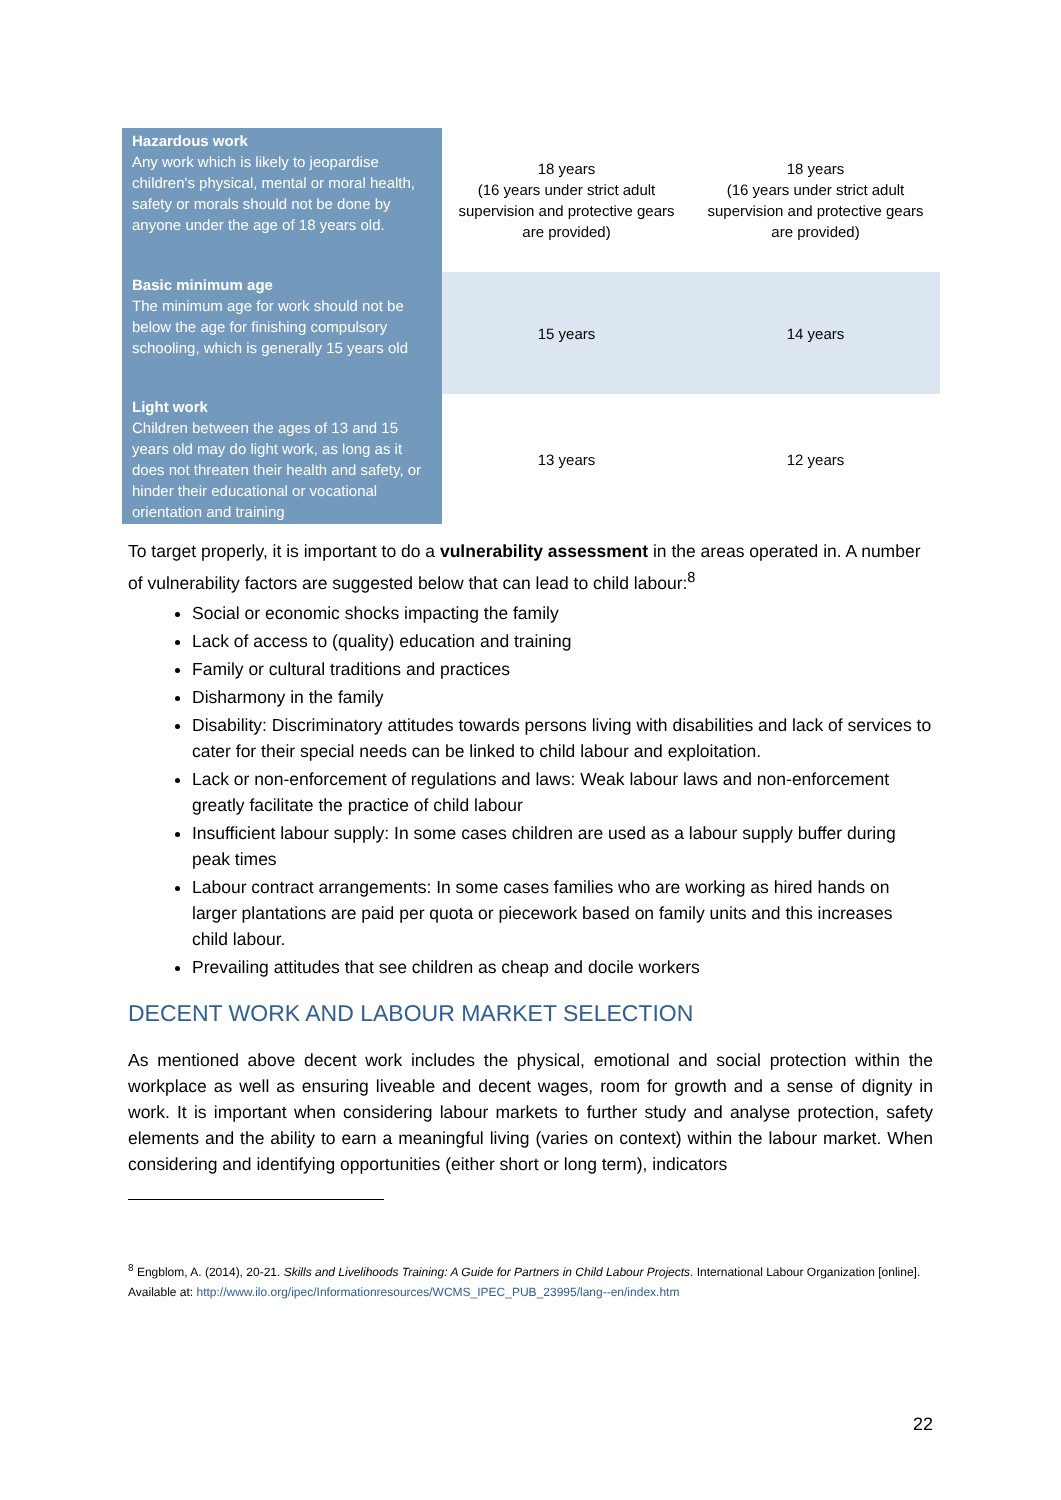| Hazardous work Any work which is likely to jeopardise children's physical, mental or moral health, safety or morals should not be done by anyone under the age of 18 years old. | 18 years (16 years under strict adult supervision and protective gears are provided) | 18 years (16 years under strict adult supervision and protective gears are provided) |
| Basic minimum age The minimum age for work should not be below the age for finishing compulsory schooling, which is generally 15 years old | 15 years | 14 years |
| Light work Children between the ages of 13 and 15 years old may do light work, as long as it does not threaten their health and safety, or hinder their educational or vocational orientation and training | 13 years | 12 years |
To target properly, it is important to do a vulnerability assessment in the areas operated in. A number of vulnerability factors are suggested below that can lead to child labour:<sup>8</sup>
Social or economic shocks impacting the family
Lack of access to (quality) education and training
Family or cultural traditions and practices
Disharmony in the family
Disability: Discriminatory attitudes towards persons living with disabilities and lack of services to cater for their special needs can be linked to child labour and exploitation.
Lack or non-enforcement of regulations and laws: Weak labour laws and non-enforcement greatly facilitate the practice of child labour
Insufficient labour supply: In some cases children are used as a labour supply buffer during peak times
Labour contract arrangements: In some cases families who are working as hired hands on larger plantations are paid per quota or piecework based on family units and this increases child labour.
Prevailing attitudes that see children as cheap and docile workers
DECENT WORK AND LABOUR MARKET SELECTION
As mentioned above decent work includes the physical, emotional and social protection within the workplace as well as ensuring liveable and decent wages, room for growth and a sense of dignity in work. It is important when considering labour markets to further study and analyse protection, safety elements and the ability to earn a meaningful living (varies on context) within the labour market. When considering and identifying opportunities (either short or long term), indicators
<sup>8</sup> Engblom, A. (2014), 20-21. Skills and Livelihoods Training: A Guide for Partners in Child Labour Projects. International Labour Organization [online]. Available at: http://www.ilo.org/ipec/Informationresources/WCMS_IPEC_PUB_23995/lang--en/index.htm
22